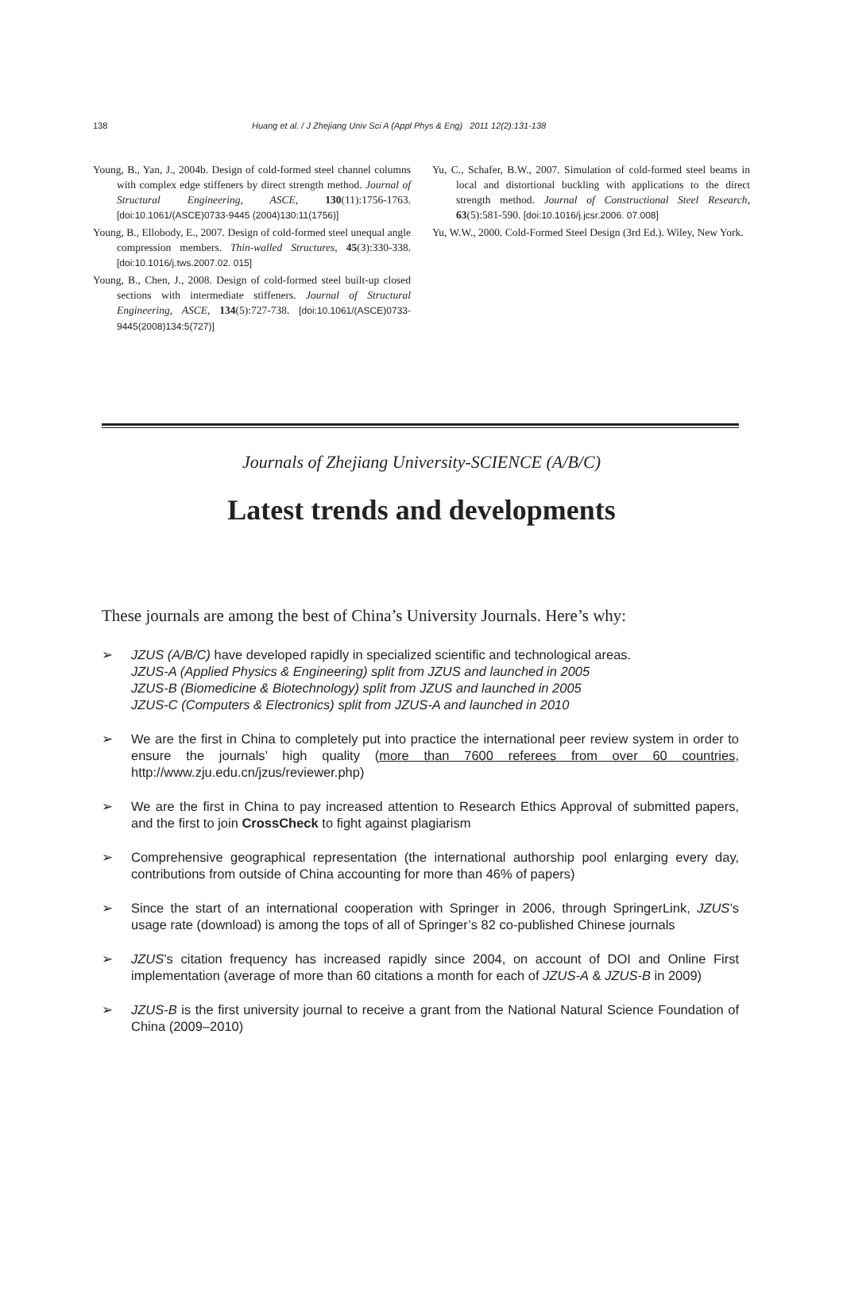138 Huang et al. / J Zhejiang Univ Sci A (Appl Phys & Eng) 2011 12(2):131-138
Young, B., Yan, J., 2004b. Design of cold-formed steel channel columns with complex edge stiffeners by direct strength method. Journal of Structural Engineering, ASCE, 130(11):1756-1763. [doi:10.1061/(ASCE)0733-9445 (2004)130:11(1756)]
Young, B., Ellobody, E., 2007. Design of cold-formed steel unequal angle compression members. Thin-walled Structures, 45(3):330-338. [doi:10.1016/j.tws.2007.02. 015]
Young, B., Chen, J., 2008. Design of cold-formed steel built-up closed sections with intermediate stiffeners. Journal of Structural Engineering, ASCE, 134(5):727-738. [doi:10.1061/(ASCE)0733-9445(2008)134:5(727)]
Yu, C., Schafer, B.W., 2007. Simulation of cold-formed steel beams in local and distortional buckling with applications to the direct strength method. Journal of Constructional Steel Research, 63(5):581-590. [doi:10.1016/j.jcsr.2006. 07.008]
Yu, W.W., 2000. Cold-Formed Steel Design (3rd Ed.). Wiley, New York.
Journals of Zhejiang University-SCIENCE (A/B/C)
Latest trends and developments
These journals are among the best of China’s University Journals. Here’s why:
➢ JZUS (A/B/C) have developed rapidly in specialized scientific and technological areas.
JZUS-A (Applied Physics & Engineering) split from JZUS and launched in 2005
JZUS-B (Biomedicine & Biotechnology) split from JZUS and launched in 2005
JZUS-C (Computers & Electronics) split from JZUS-A and launched in 2010
➢ We are the first in China to completely put into practice the international peer review system in order to ensure the journals’ high quality (more than 7600 referees from over 60 countries, http://www.zju.edu.cn/jzus/reviewer.php)
➢ We are the first in China to pay increased attention to Research Ethics Approval of submitted papers, and the first to join CrossCheck to fight against plagiarism
➢ Comprehensive geographical representation (the international authorship pool enlarging every day, contributions from outside of China accounting for more than 46% of papers)
➢ Since the start of an international cooperation with Springer in 2006, through SpringerLink, JZUS’s usage rate (download) is among the tops of all of Springer’s 82 co-published Chinese journals
➢ JZUS’s citation frequency has increased rapidly since 2004, on account of DOI and Online First implementation (average of more than 60 citations a month for each of JZUS-A & JZUS-B in 2009)
➢ JZUS-B is the first university journal to receive a grant from the National Natural Science Foundation of China (2009–2010)